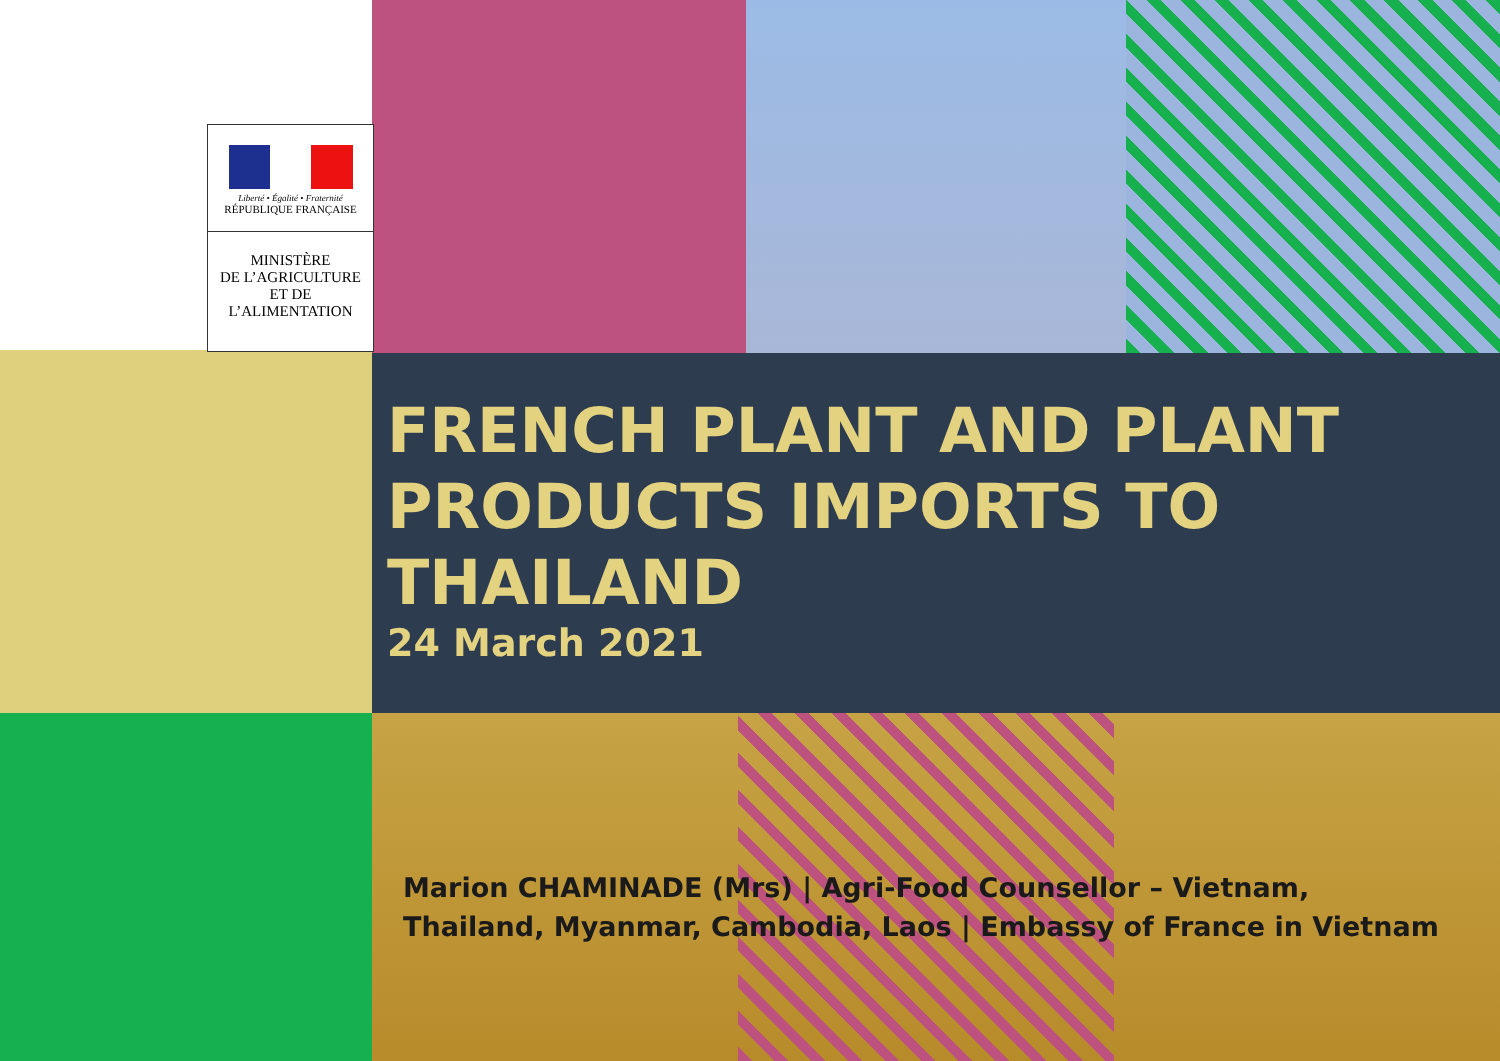Liberté • Égalité • Fraternité
RÉPUBLIQUE FRANÇAISE
MINISTÈRE
DE L’AGRICULTURE
ET DE
L’ALIMENTATION
FRENCH PLANT AND PLANT PRODUCTS IMPORTS TO THAILAND
24 March 2021
Marion CHAMINADE (Mrs) | Agri-Food Counsellor – Vietnam,
Thailand, Myanmar, Cambodia, Laos | Embassy of France in Vietnam